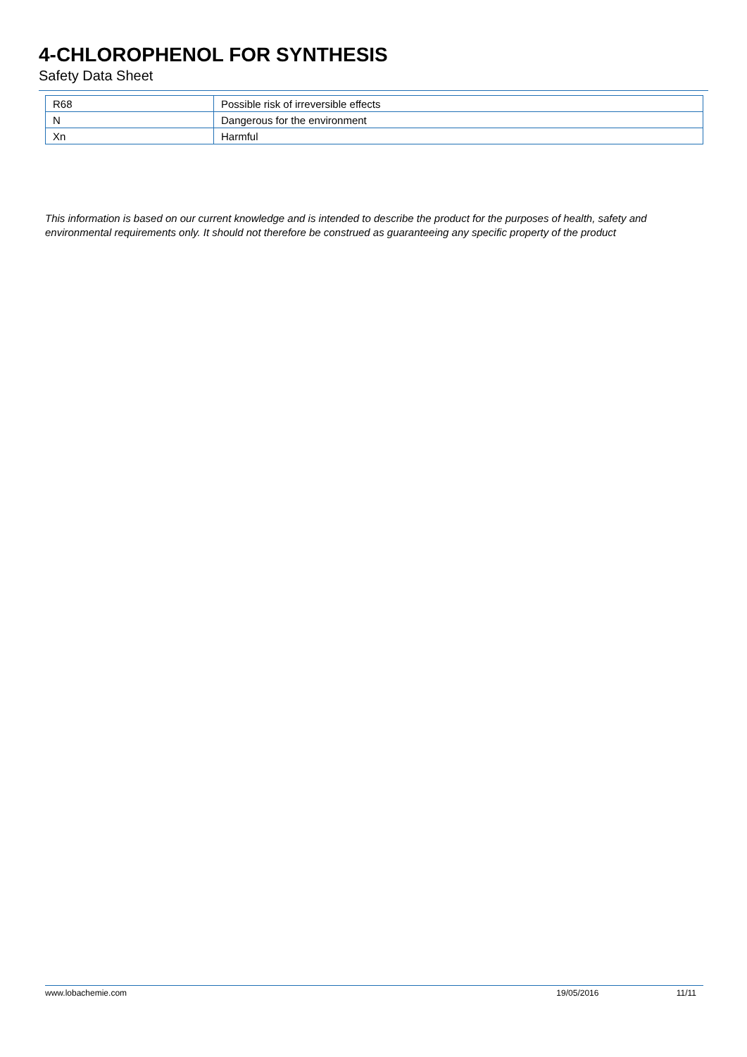4-CHLOROPHENOL FOR SYNTHESIS
Safety Data Sheet
| R68 | Possible risk of irreversible effects |
| N | Dangerous for the environment |
| Xn | Harmful |
This information is based on our current knowledge and is intended to describe the product for the purposes of health, safety and environmental requirements only. It should not therefore be construed as guaranteeing any specific property of the product
www.lobachemie.com 19/05/2016 11/11